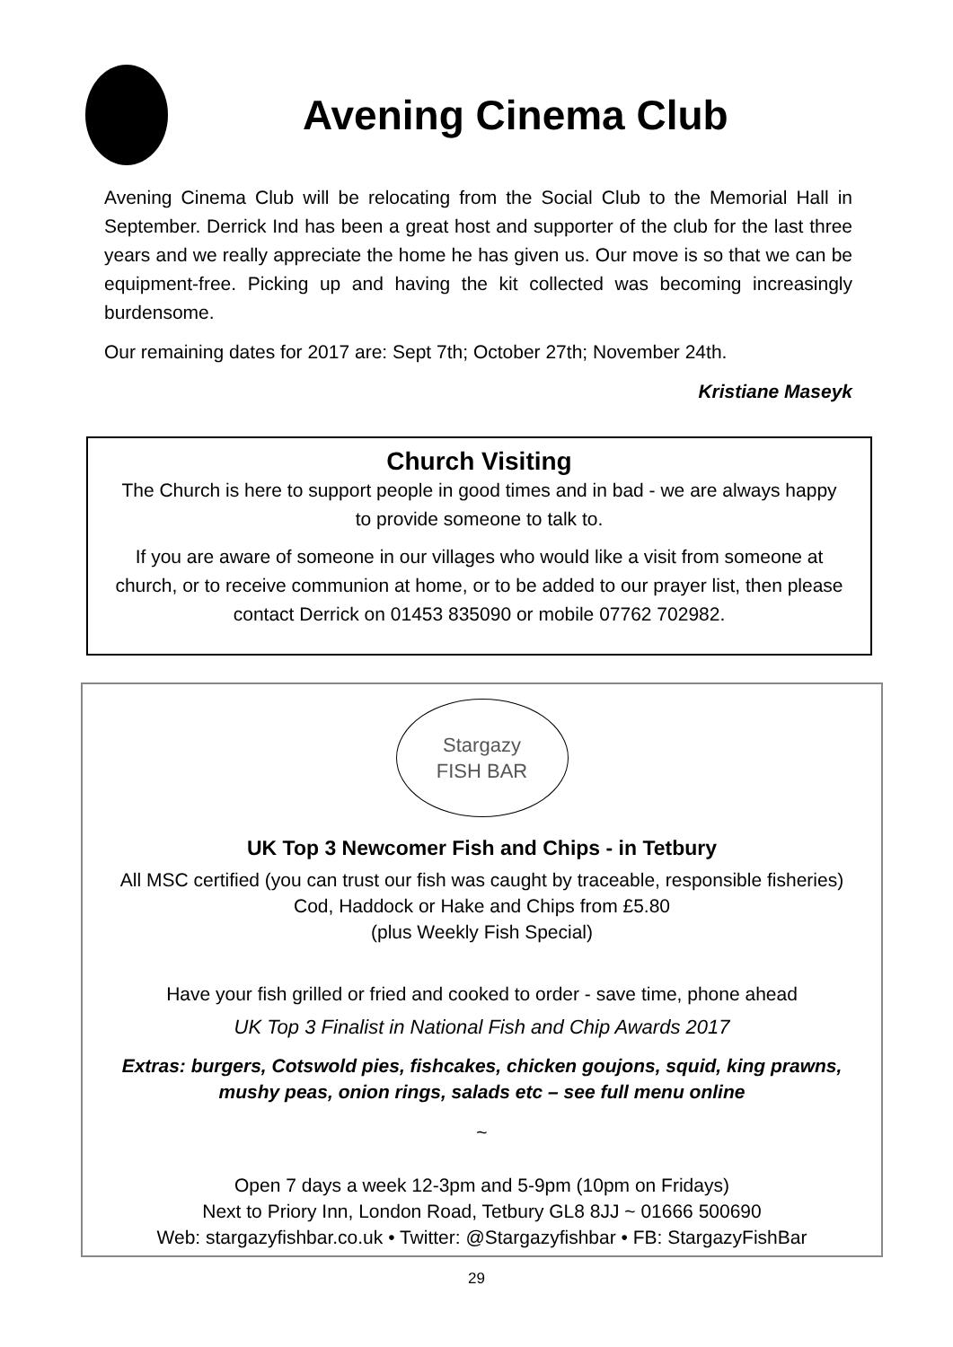Avening Cinema Club
Avening Cinema Club will be relocating from the Social Club to the Memorial Hall in September. Derrick Ind has been a great host and supporter of the club for the last three years and we really appreciate the home he has given us. Our move is so that we can be equipment-free. Picking up and having the kit collected was becoming increasingly burdensome.
Our remaining dates for 2017 are: Sept 7th; October 27th; November 24th.
Kristiane Maseyk
Church Visiting
The Church is here to support people in good times and in bad - we are always happy to provide someone to talk to.
If you are aware of someone in our villages who would like a visit from someone at church, or to receive communion at home, or to be added to our prayer list, then please contact Derrick on 01453 835090 or mobile 07762 702982.
Stargazy
FISH BAR
UK Top 3 Newcomer Fish and Chips - in Tetbury
All MSC certified (you can trust our fish was caught by traceable, responsible fisheries) Cod, Haddock or Hake and Chips from £5.80
(plus Weekly Fish Special)
Have your fish grilled or fried and cooked to order - save time, phone ahead
UK Top 3 Finalist in National Fish and Chip Awards 2017
Extras: burgers, Cotswold pies, fishcakes, chicken goujons, squid, king prawns, mushy peas, onion rings, salads etc – see full menu online
~
Open 7 days a week 12-3pm and 5-9pm (10pm on Fridays)
Next to Priory Inn, London Road, Tetbury GL8 8JJ ~ 01666 500690
Web: stargazyfishbar.co.uk • Twitter: @Stargazyfishbar • FB: StargazyFishBar
29